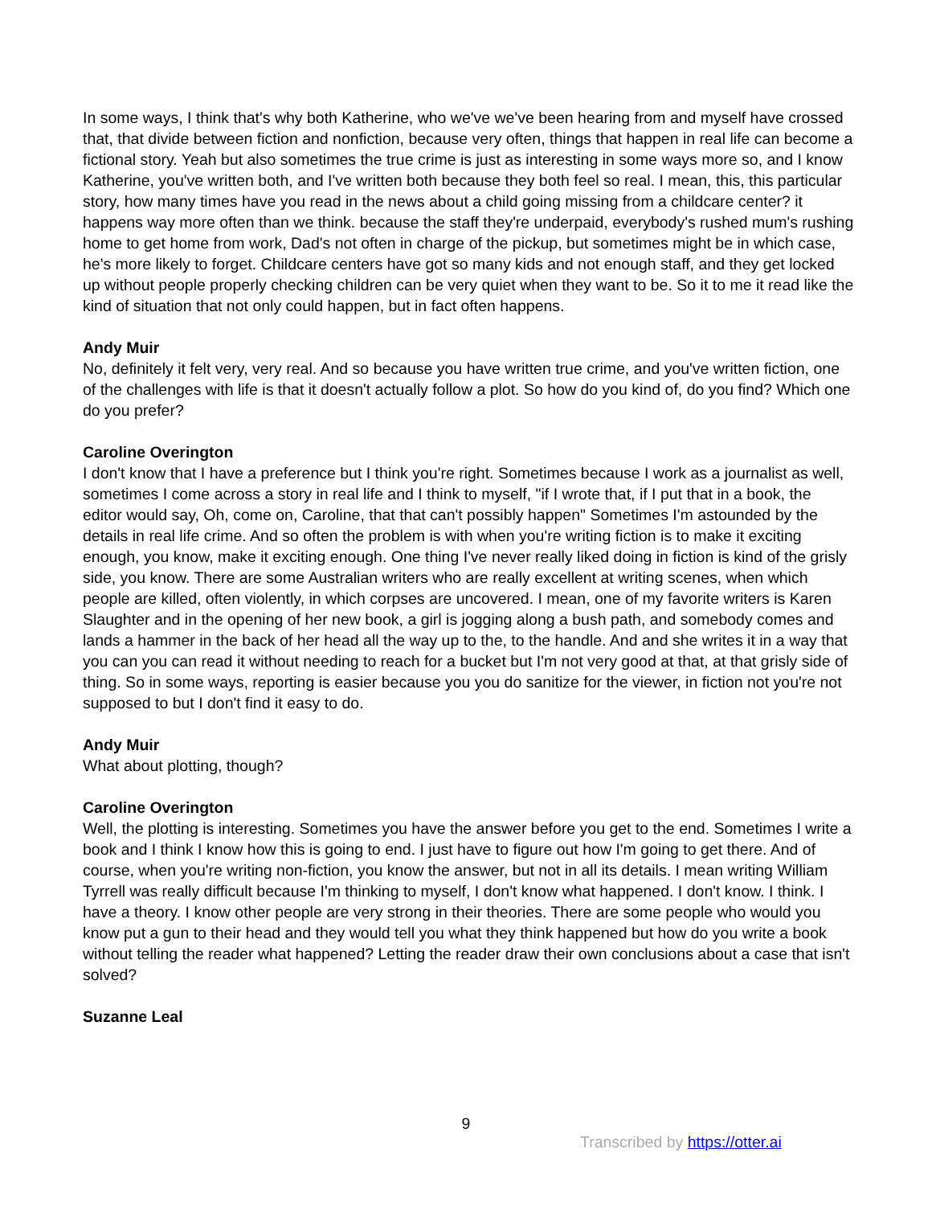In some ways, I think that's why both Katherine, who we've we've been hearing from and myself have crossed that, that divide between fiction and nonfiction, because very often, things that happen in real life can become a fictional story. Yeah but also sometimes the true crime is just as interesting in some ways more so, and I know Katherine, you've written both, and I've written both because they both feel so real. I mean, this, this particular story, how many times have you read in the news about a child going missing from a childcare center? it happens way more often than we think. because the staff they're underpaid, everybody's rushed mum's rushing home to get home from work, Dad's not often in charge of the pickup, but sometimes might be in which case, he's more likely to forget. Childcare centers have got so many kids and not enough staff, and they get locked up without people properly checking children can be very quiet when they want to be. So it to me it read like the kind of situation that not only could happen, but in fact often happens.
Andy Muir
No, definitely it felt very, very real. And so because you have written true crime, and you've written fiction, one of the challenges with life is that it doesn't actually follow a plot. So how do you kind of, do you find? Which one do you prefer?
Caroline Overington
I don't know that I have a preference but I think you're right. Sometimes because I work as a journalist as well, sometimes I come across a story in real life and I think to myself, "if I wrote that, if I put that in a book, the editor would say, Oh, come on, Caroline, that that can't possibly happen" Sometimes I'm astounded by the details in real life crime. And so often the problem is with when you're writing fiction is to make it exciting enough, you know, make it exciting enough. One thing I've never really liked doing in fiction is kind of the grisly side, you know. There are some Australian writers who are really excellent at writing scenes, when which people are killed, often violently, in which corpses are uncovered. I mean, one of my favorite writers is Karen Slaughter and in the opening of her new book, a girl is jogging along a bush path, and somebody comes and lands a hammer in the back of her head all the way up to the, to the handle. And and she writes it in a way that you can you can read it without needing to reach for a bucket but I'm not very good at that, at that grisly side of thing. So in some ways, reporting is easier because you you do sanitize for the viewer, in fiction not you're not supposed to but I don't find it easy to do.
Andy Muir
What about plotting, though?
Caroline Overington
Well, the plotting is interesting. Sometimes you have the answer before you get to the end. Sometimes I write a book and I think I know how this is going to end. I just have to figure out how I'm going to get there. And of course, when you're writing non-fiction, you know the answer, but not in all its details. I mean writing William Tyrrell was really difficult because I'm thinking to myself, I don't know what happened. I don't know. I think. I have a theory. I know other people are very strong in their theories. There are some people who would you know put a gun to their head and they would tell you what they think happened but how do you write a book without telling the reader what happened? Letting the reader draw their own conclusions about a case that isn't solved?
Suzanne Leal
9
Transcribed by https://otter.ai